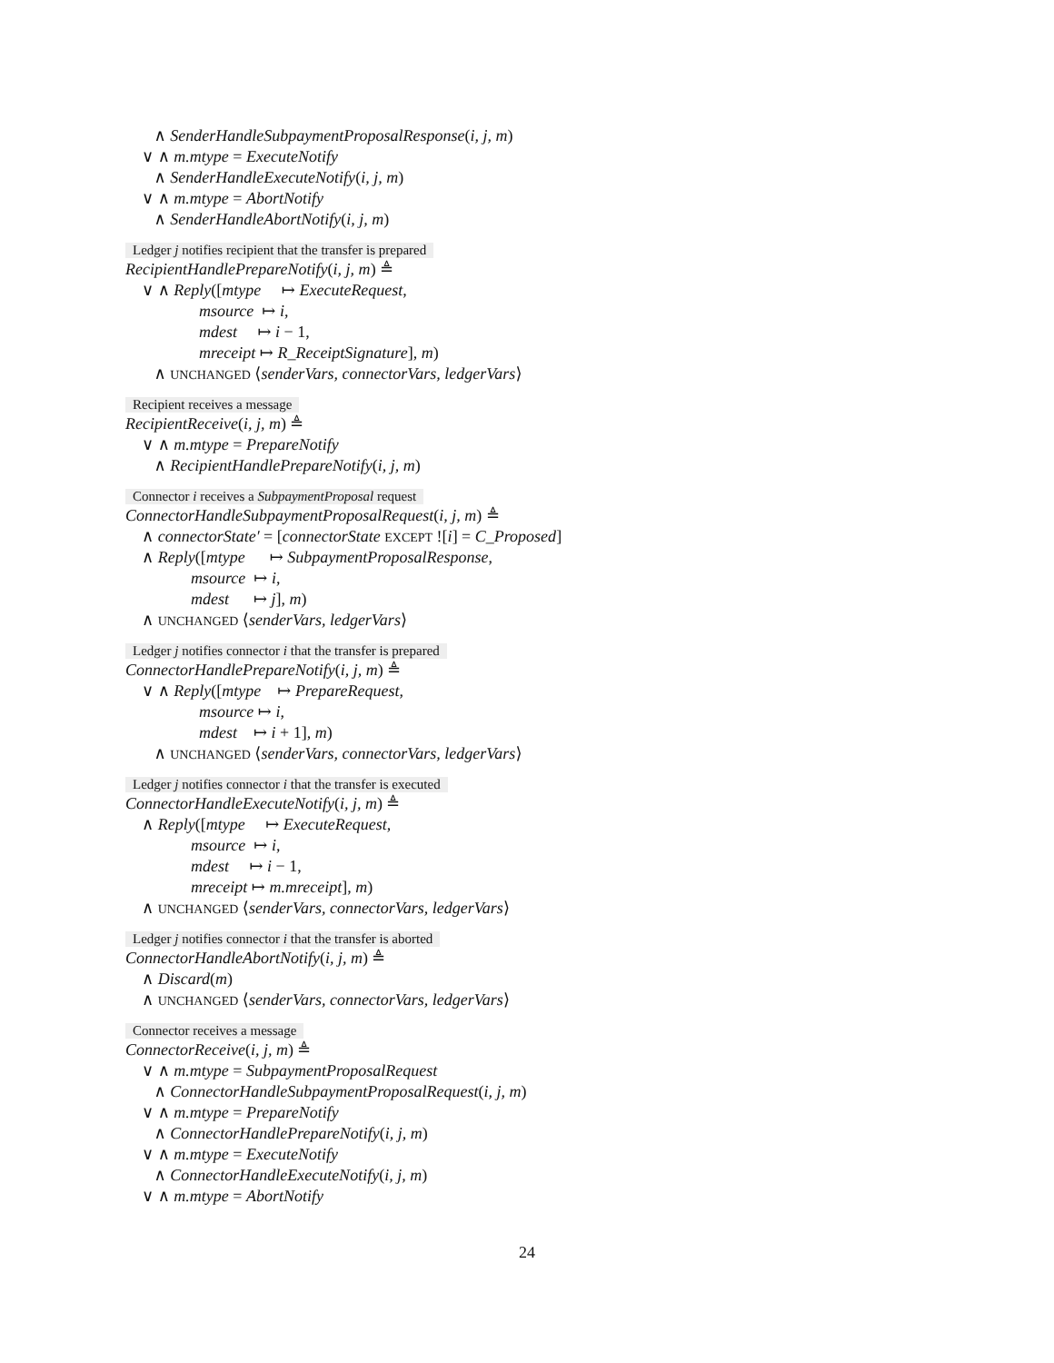∧ SenderHandleSubpaymentProposalResponse(i, j, m)
∨ ∧ m.mtype = ExecuteNotify
∧ SenderHandleExecuteNotify(i, j, m)
∨ ∧ m.mtype = AbortNotify
∧ SenderHandleAbortNotify(i, j, m)
Ledger j notifies recipient that the transfer is prepared
RecipientHandlePrepareNotify(i, j, m) ≜
∨ ∧ Reply([mtype ↦ ExecuteRequest,
msource ↦ i,
mdest ↦ i − 1,
mreceipt ↦ R_ReceiptSignature], m)
∧ UNCHANGED ⟨senderVars, connectorVars, ledgerVars⟩
Recipient receives a message
RecipientReceive(i, j, m) ≜
∨ ∧ m.mtype = PrepareNotify
∧ RecipientHandlePrepareNotify(i, j, m)
Connector i receives a SubpaymentProposal request
ConnectorHandleSubpaymentProposalRequest(i, j, m) ≜
∧ connectorState′ = [connectorState EXCEPT ![i] = C_Proposed]
∧ Reply([mtype ↦ SubpaymentProposalResponse,
msource ↦ i,
mdest ↦ j], m)
∧ UNCHANGED ⟨senderVars, ledgerVars⟩
Ledger j notifies connector i that the transfer is prepared
ConnectorHandlePrepareNotify(i, j, m) ≜
∨ ∧ Reply([mtype ↦ PrepareRequest,
msource ↦ i,
mdest ↦ i + 1], m)
∧ UNCHANGED ⟨senderVars, connectorVars, ledgerVars⟩
Ledger j notifies connector i that the transfer is executed
ConnectorHandleExecuteNotify(i, j, m) ≜
∧ Reply([mtype ↦ ExecuteRequest,
msource ↦ i,
mdest ↦ i − 1,
mreceipt ↦ m.mreceipt], m)
∧ UNCHANGED ⟨senderVars, connectorVars, ledgerVars⟩
Ledger j notifies connector i that the transfer is aborted
ConnectorHandleAbortNotify(i, j, m) ≜
∧ Discard(m)
∧ UNCHANGED ⟨senderVars, connectorVars, ledgerVars⟩
Connector receives a message
ConnectorReceive(i, j, m) ≜
∨ ∧ m.mtype = SubpaymentProposalRequest
∧ ConnectorHandleSubpaymentProposalRequest(i, j, m)
∨ ∧ m.mtype = PrepareNotify
∧ ConnectorHandlePrepareNotify(i, j, m)
∨ ∧ m.mtype = ExecuteNotify
∧ ConnectorHandleExecuteNotify(i, j, m)
∨ ∧ m.mtype = AbortNotify
24